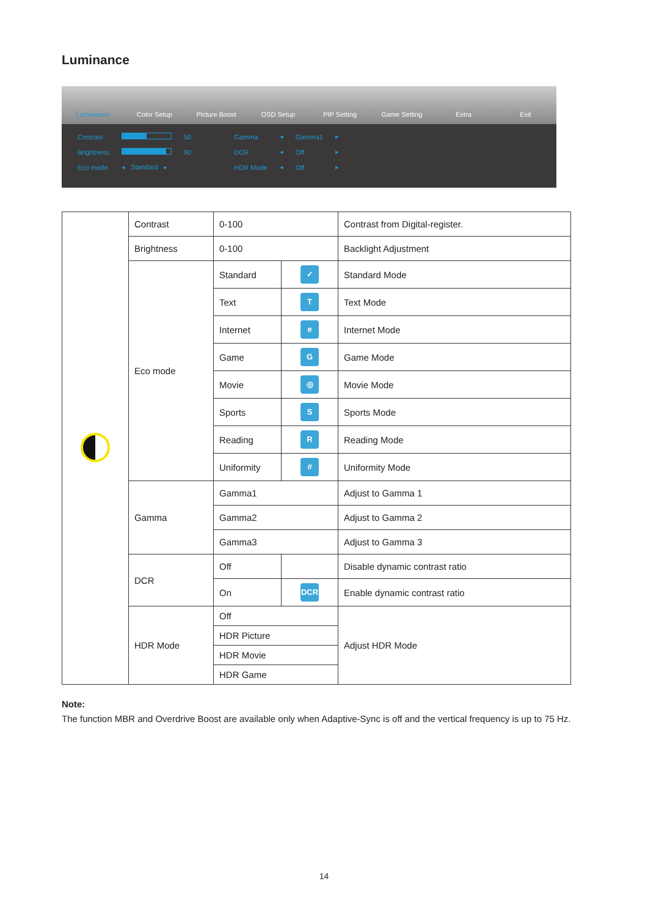Luminance
Luminance Color Setup Picture Boost OSD Setup PIP Setting Game Setting Extra Exit
| Contrast | | 50 | Gamma | ◂ | Gamma1 | ▸ |
| Brightness | | 90 | DCR | ◂ | Off | ▸ |
| Eco mode | ◂ Standard ▸ | | HDR Mode | ◂ | Off | ▸ |
| | Contrast | 0-100 | | Contrast from Digital-register. |
| | Brightness | 0-100 | | Backlight Adjustment |
| | Eco mode | Standard | ✓ | Standard Mode |
| | | Text | T | Text Mode |
| | | Internet | e | Internet Mode |
| | | Game | G | Game Mode |
| | | Movie | ◎ | Movie Mode |
| | | Sports | S | Sports Mode |
| | | Reading | R | Reading Mode |
| | | Uniformity | # | Uniformity Mode |
| | Gamma | Gamma1 | | Adjust to Gamma 1 |
| | | Gamma2 | | Adjust to Gamma 2 |
| | | Gamma3 | | Adjust to Gamma 3 |
| | DCR | Off | | Disable dynamic contrast ratio |
| | | On | DCR | Enable dynamic contrast ratio |
| | HDR Mode | Off | | Adjust HDR Mode |
| | | HDR Picture | | |
| | | HDR Movie | | |
| | | HDR Game | | |
Note:
The function MBR and Overdrive Boost are available only when Adaptive-Sync is off and the vertical frequency is up to 75 Hz.
14